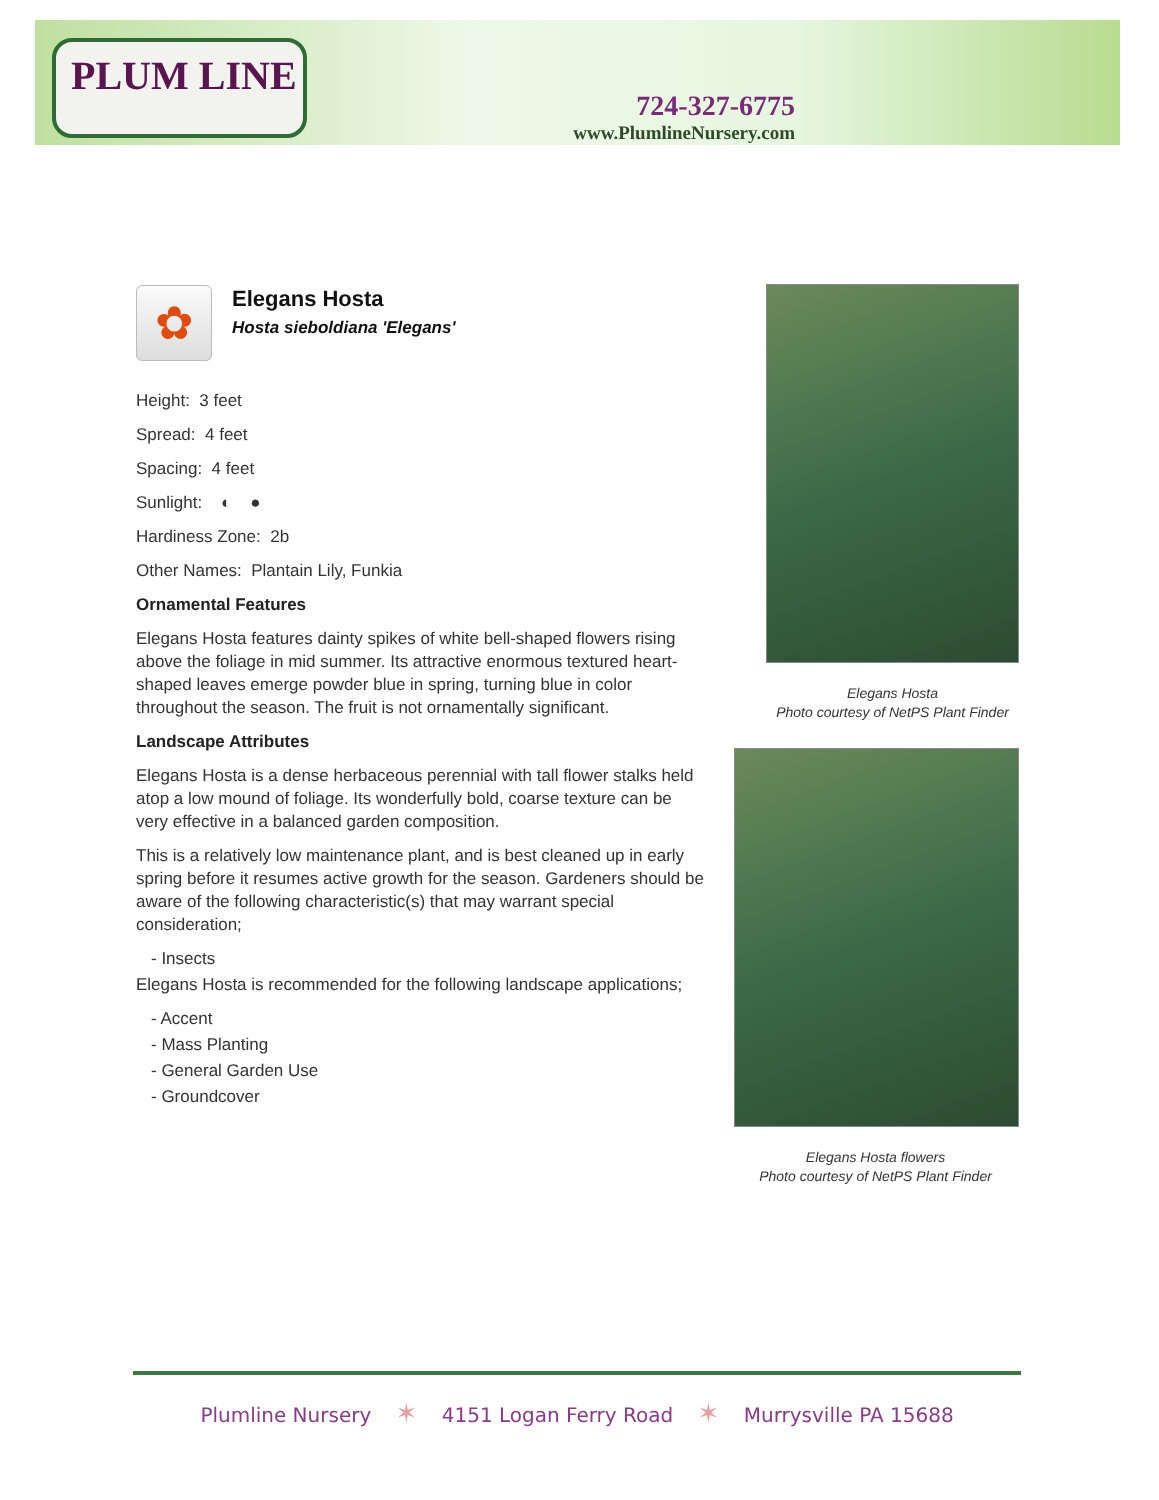PLUM LINE
724-327-6775
www.PlumlineNursery.com
✿
Elegans Hosta
Hosta sieboldiana 'Elegans'
Height: 3 feet
Spread: 4 feet
Spacing: 4 feet
Sunlight: ◐ ●
Hardiness Zone: 2b
Other Names: Plantain Lily, Funkia
Ornamental Features
Elegans Hosta features dainty spikes of white bell-shaped flowers rising above the foliage in mid summer. Its attractive enormous textured heart-shaped leaves emerge powder blue in spring, turning blue in color throughout the season. The fruit is not ornamentally significant.
Landscape Attributes
Elegans Hosta is a dense herbaceous perennial with tall flower stalks held atop a low mound of foliage. Its wonderfully bold, coarse texture can be very effective in a balanced garden composition.
This is a relatively low maintenance plant, and is best cleaned up in early spring before it resumes active growth for the season. Gardeners should be aware of the following characteristic(s) that may warrant special consideration;
- Insects
Elegans Hosta is recommended for the following landscape applications;
- Accent
- Mass Planting
- General Garden Use
- Groundcover
Elegans Hosta
Photo courtesy of NetPS Plant Finder
Elegans Hosta flowers
Photo courtesy of NetPS Plant Finder
Plumline Nursery ✶ 4151 Logan Ferry Road ✶ Murrysville PA 15688